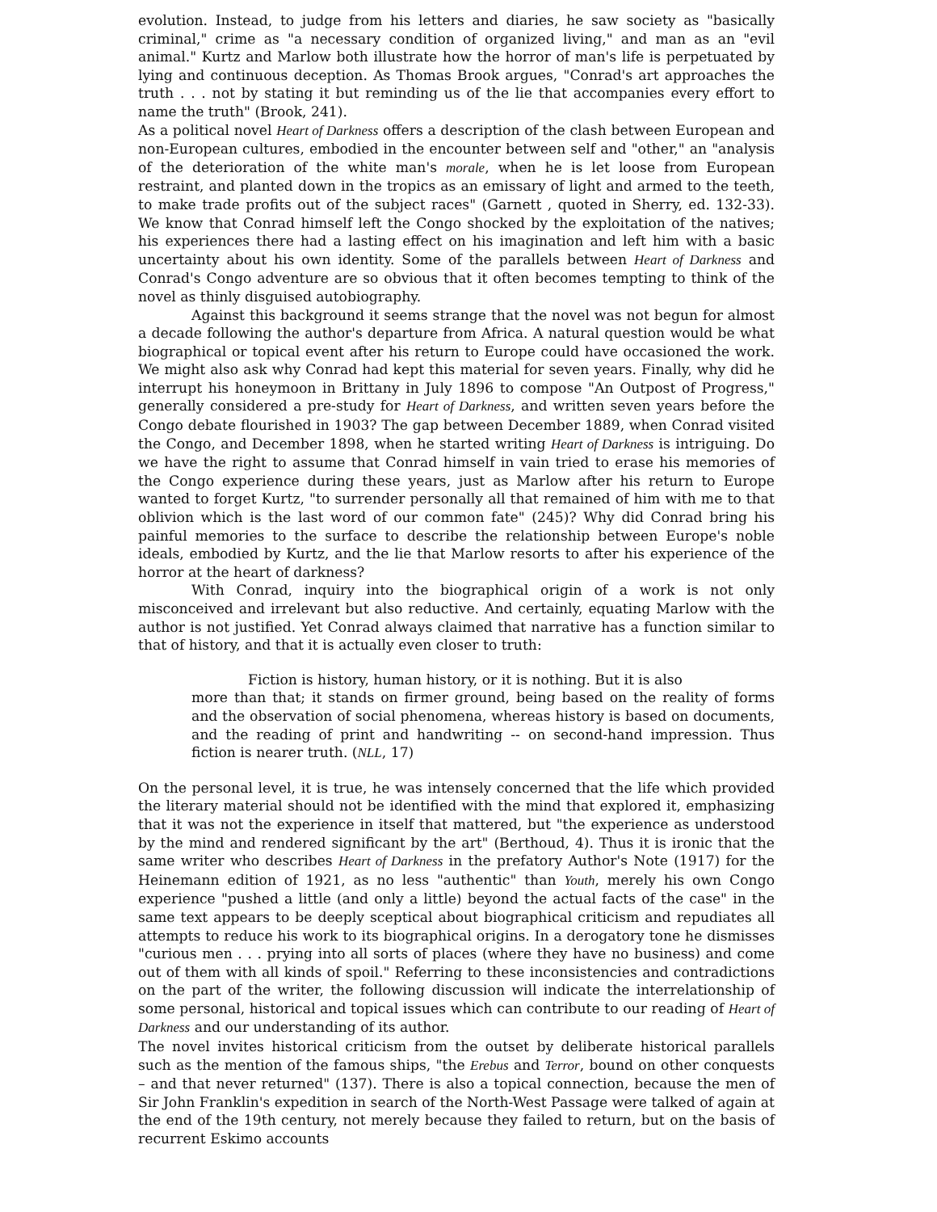evolution. Instead, to judge from his letters and diaries, he saw society as "basically criminal," crime as "a necessary condition of organized living," and man as an "evil animal." Kurtz and Marlow both illustrate how the horror of man's life is perpetuated by lying and continuous deception. As Thomas Brook argues, "Conrad's art approaches the truth . . . not by stating it but reminding us of the lie that accompanies every effort to name the truth" (Brook, 241).
As a political novel Heart of Darkness offers a description of the clash between European and non-European cultures, embodied in the encounter between self and "other," an "analysis of the deterioration of the white man's morale, when he is let loose from European restraint, and planted down in the tropics as an emissary of light and armed to the teeth, to make trade profits out of the subject races" (Garnett , quoted in Sherry, ed. 132-33). We know that Conrad himself left the Congo shocked by the exploitation of the natives; his experiences there had a lasting effect on his imagination and left him with a basic uncertainty about his own identity. Some of the parallels between Heart of Darkness and Conrad's Congo adventure are so obvious that it often becomes tempting to think of the novel as thinly disguised autobiography.
Against this background it seems strange that the novel was not begun for almost a decade following the author's departure from Africa. A natural question would be what biographical or topical event after his return to Europe could have occasioned the work. We might also ask why Conrad had kept this material for seven years. Finally, why did he interrupt his honeymoon in Brittany in July 1896 to compose "An Outpost of Progress," generally considered a pre-study for Heart of Darkness, and written seven years before the Congo debate flourished in 1903? The gap between December 1889, when Conrad visited the Congo, and December 1898, when he started writing Heart of Darkness is intriguing. Do we have the right to assume that Conrad himself in vain tried to erase his memories of the Congo experience during these years, just as Marlow after his return to Europe wanted to forget Kurtz, "to surrender personally all that remained of him with me to that oblivion which is the last word of our common fate" (245)? Why did Conrad bring his painful memories to the surface to describe the relationship between Europe's noble ideals, embodied by Kurtz, and the lie that Marlow resorts to after his experience of the horror at the heart of darkness?
With Conrad, inquiry into the biographical origin of a work is not only misconceived and irrelevant but also reductive. And certainly, equating Marlow with the author is not justified. Yet Conrad always claimed that narrative has a function similar to that of history, and that it is actually even closer to truth:
Fiction is history, human history, or it is nothing. But it is also
more than that; it stands on firmer ground, being based on the reality of forms and the observation of social phenomena, whereas history is based on documents, and the reading of print and handwriting -- on second-hand impression. Thus fiction is nearer truth. (NLL, 17)
On the personal level, it is true, he was intensely concerned that the life which provided the literary material should not be identified with the mind that explored it, emphasizing that it was not the experience in itself that mattered, but "the experience as understood by the mind and rendered significant by the art" (Berthoud, 4). Thus it is ironic that the same writer who describes Heart of Darkness in the prefatory Author's Note (1917) for the Heinemann edition of 1921, as no less "authentic" than Youth, merely his own Congo experience "pushed a little (and only a little) beyond the actual facts of the case" in the same text appears to be deeply sceptical about biographical criticism and repudiates all attempts to reduce his work to its biographical origins. In a derogatory tone he dismisses "curious men . . . prying into all sorts of places (where they have no business) and come out of them with all kinds of spoil." Referring to these inconsistencies and contradictions on the part of the writer, the following discussion will indicate the interrelationship of some personal, historical and topical issues which can contribute to our reading of Heart of Darkness and our understanding of its author.
The novel invites historical criticism from the outset by deliberate historical parallels such as the mention of the famous ships, "the Erebus and Terror, bound on other conquests – and that never returned" (137). There is also a topical connection, because the men of Sir John Franklin's expedition in search of the North-West Passage were talked of again at the end of the 19th century, not merely because they failed to return, but on the basis of recurrent Eskimo accounts